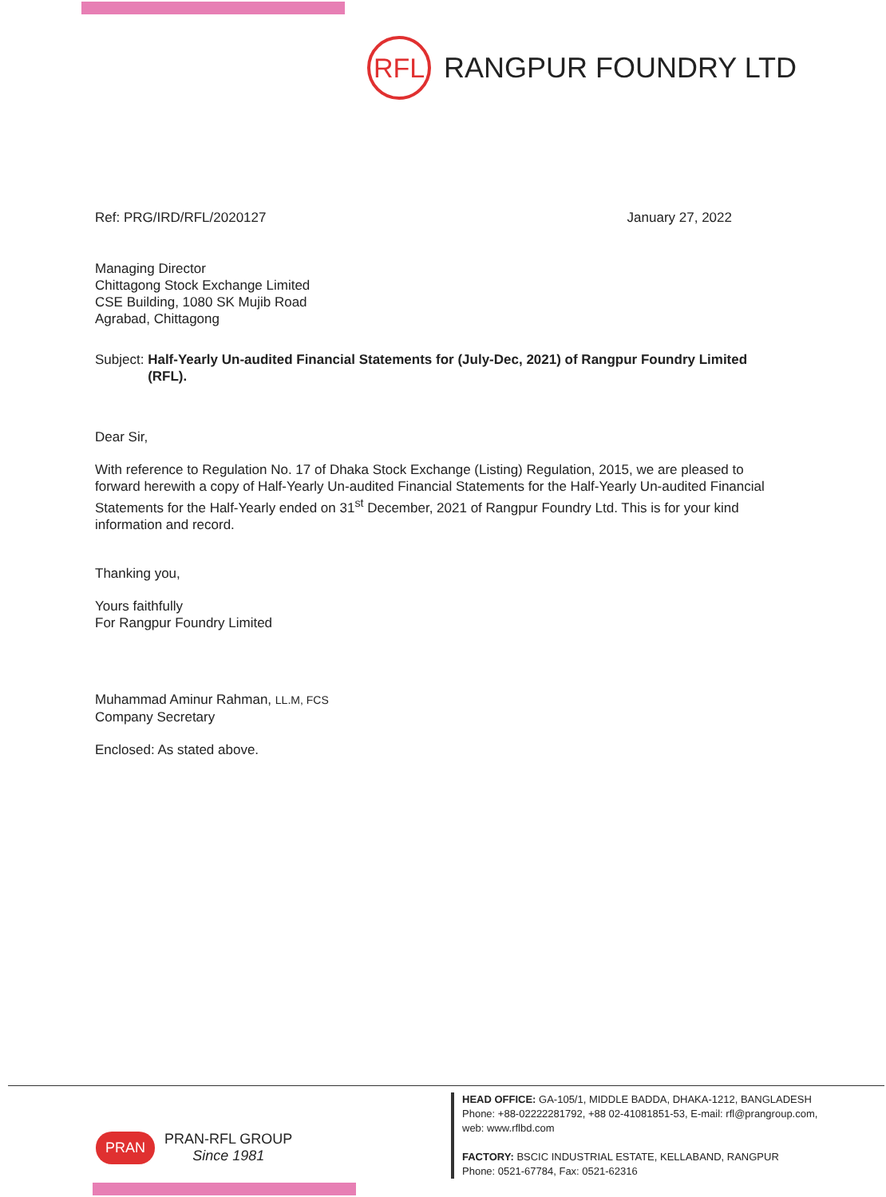RFL
RANGPUR FOUNDRY LTD
Ref: PRG/IRD/RFL/2020127 January 27, 2022
Managing Director
Chittagong Stock Exchange Limited
CSE Building, 1080 SK Mujib Road
Agrabad, Chittagong
Subject: Half-Yearly Un-audited Financial Statements for (July-Dec, 2021) of Rangpur Foundry Limited (RFL).
Dear Sir,
With reference to Regulation No. 17 of Dhaka Stock Exchange (Listing) Regulation, 2015, we are pleased to forward herewith a copy of Half-Yearly Un-audited Financial Statements for the Half-Yearly Un-audited Financial Statements for the Half-Yearly ended on 31<sup>st</sup> December, 2021 of Rangpur Foundry Ltd. This is for your kind information and record.
Thanking you,
Yours faithfully
For Rangpur Foundry Limited
Muhammad Aminur Rahman, LL.M, FCS
Company Secretary
Enclosed: As stated above.
PRAN PRAN-RFL GROUP
Since 1981
HEAD OFFICE: GA-105/1, MIDDLE BADDA, DHAKA-1212, BANGLADESH
Phone: +88-02222281792, +88 02-41081851-53, E-mail: rfl@prangroup.com,
web: www.rflbd.com
FACTORY: BSCIC INDUSTRIAL ESTATE, KELLABAND, RANGPUR
Phone: 0521-67784, Fax: 0521-62316